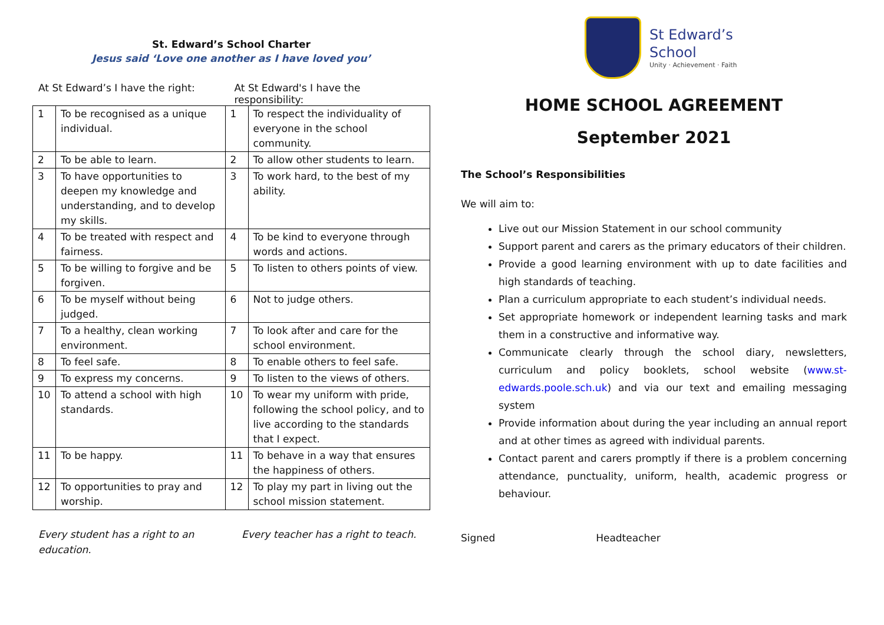St. Edward’s School Charter
Jesus said ‘Love one another as I have loved you’
At St Edward’s I have the right: At St Edward's I have the responsibility:
| 1 | To be recognised as a unique individual. | 1 | To respect the individuality of everyone in the school community. |
| 2 | To be able to learn. | 2 | To allow other students to learn. |
| 3 | To have opportunities to deepen my knowledge and understanding, and to develop my skills. | 3 | To work hard, to the best of my ability. |
| 4 | To be treated with respect and fairness. | 4 | To be kind to everyone through words and actions. |
| 5 | To be willing to forgive and be forgiven. | 5 | To listen to others points of view. |
| 6 | To be myself without being judged. | 6 | Not to judge others. |
| 7 | To a healthy, clean working environment. | 7 | To look after and care for the school environment. |
| 8 | To feel safe. | 8 | To enable others to feel safe. |
| 9 | To express my concerns. | 9 | To listen to the views of others. |
| 10 | To attend a school with high standards. | 10 | To wear my uniform with pride, following the school policy, and to live according to the standards that I expect. |
| 11 | To be happy. | 11 | To behave in a way that ensures the happiness of others. |
| 12 | To opportunities to pray and worship. | 12 | To play my part in living out the school mission statement. |
Every student has a right to an education.
Every teacher has a right to teach.
St Edward’s
School
Unity · Achievement · Faith
HOME SCHOOL AGREEMENT
September 2021
The School’s Responsibilities
We will aim to:
Live out our Mission Statement in our school community
Support parent and carers as the primary educators of their children.
Provide a good learning environment with up to date facilities and high standards of teaching.
Plan a curriculum appropriate to each student’s individual needs.
Set appropriate homework or independent learning tasks and mark them in a constructive and informative way.
Communicate clearly through the school diary, newsletters, curriculum and policy booklets, school website (www.st-edwards.poole.sch.uk) and via our text and emailing messaging system
Provide information about during the year including an annual report and at other times as agreed with individual parents.
Contact parent and carers promptly if there is a problem concerning attendance, punctuality, uniform, health, academic progress or behaviour.
Signed Headteacher